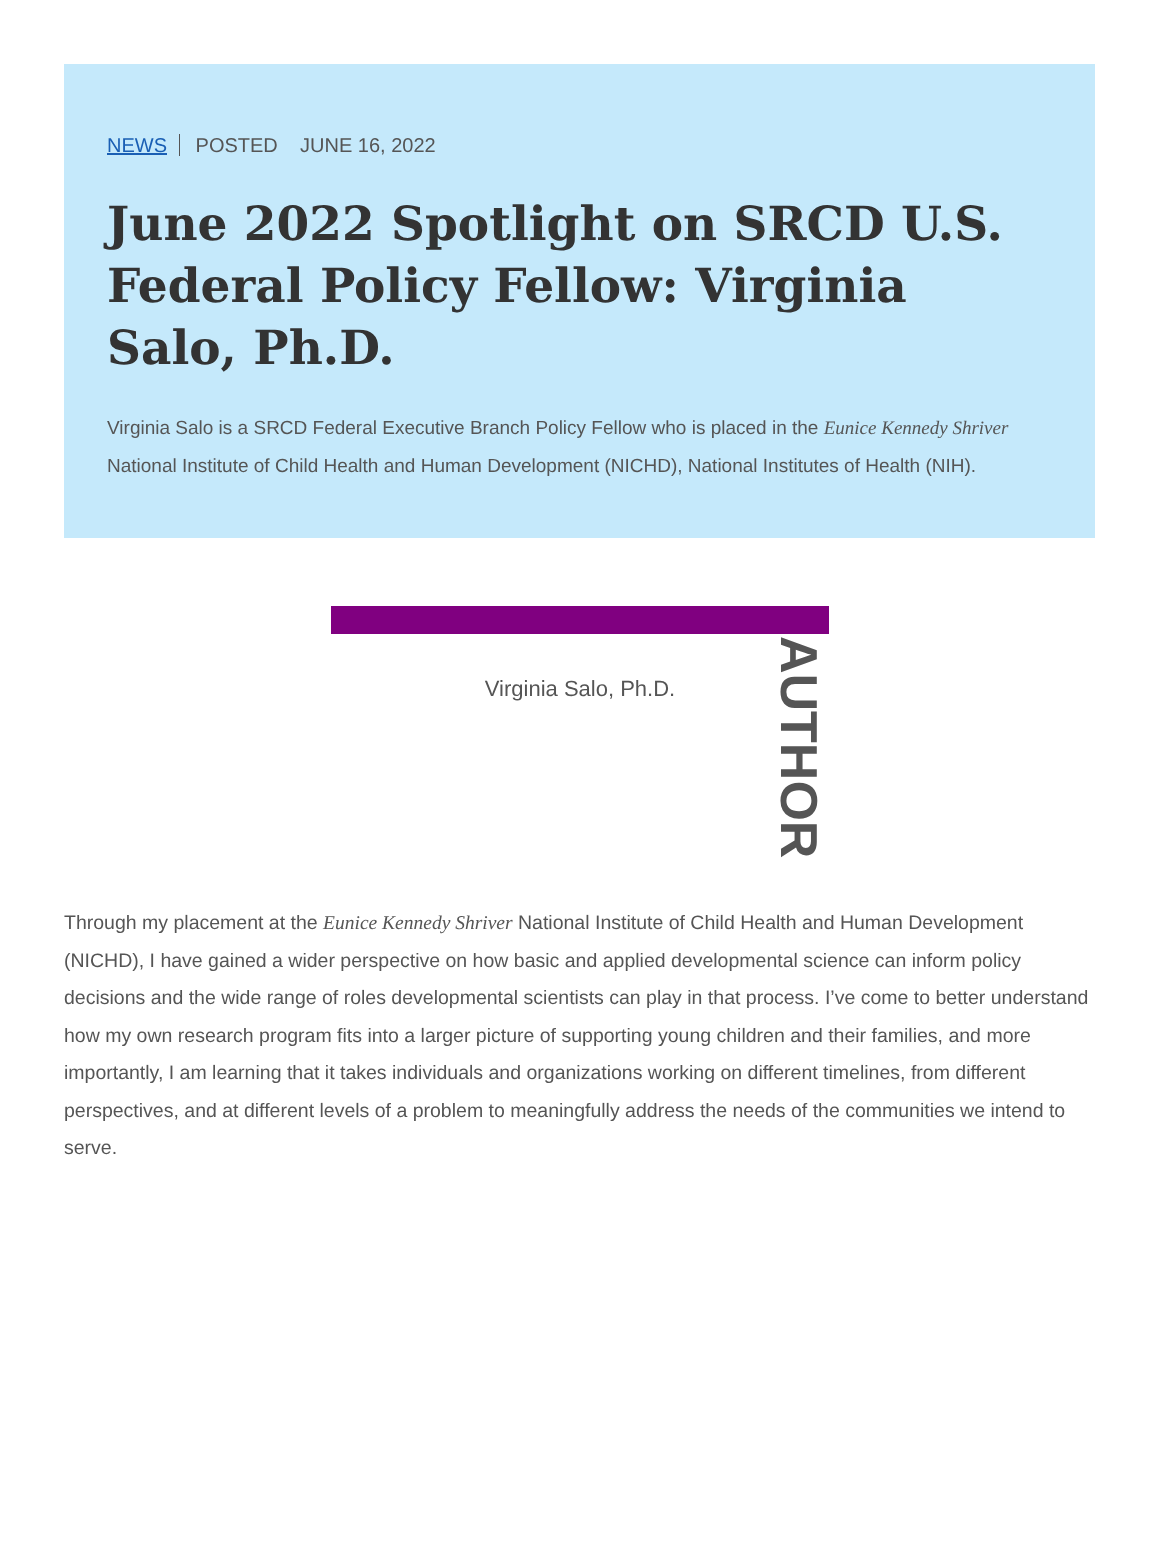NEWS POSTED JUNE 16, 2022
June 2022 Spotlight on SRCD U.S. Federal Policy Fellow: Virginia Salo, Ph.D.
Virginia Salo is a SRCD Federal Executive Branch Policy Fellow who is placed in the Eunice Kennedy Shriver National Institute of Child Health and Human Development (NICHD), National Institutes of Health (NIH).
Virginia Salo, Ph.D.
AUTHOR
Through my placement at the Eunice Kennedy Shriver National Institute of Child Health and Human Development (NICHD), I have gained a wider perspective on how basic and applied developmental science can inform policy decisions and the wide range of roles developmental scientists can play in that process. I’ve come to better understand how my own research program fits into a larger picture of supporting young children and their families, and more importantly, I am learning that it takes individuals and organizations working on different timelines, from different perspectives, and at different levels of a problem to meaningfully address the needs of the communities we intend to serve.